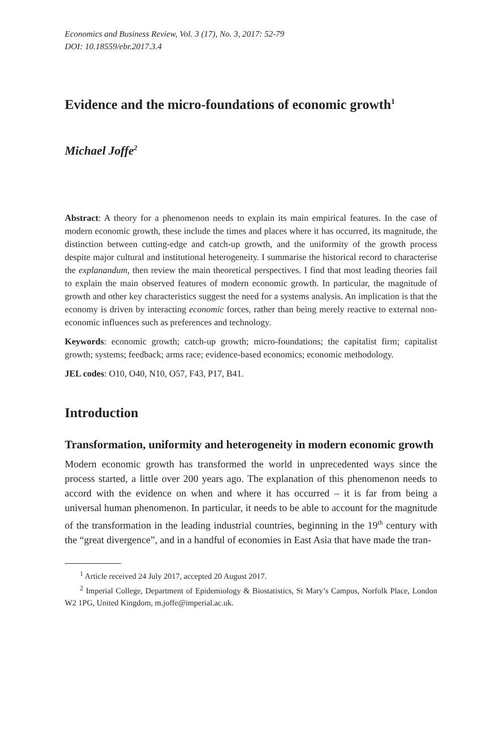Economics and Business Review, Vol. 3 (17), No. 3, 2017: 52-79
DOI: 10.18559/ebr.2017.3.4
Evidence and the micro-foundations of economic growth<sup>1</sup>
Michael Joffe<sup>2</sup>
Abstract: A theory for a phenomenon needs to explain its main empirical features. In the case of modern economic growth, these include the times and places where it has occurred, its magnitude, the distinction between cutting-edge and catch-up growth, and the uniformity of the growth process despite major cultural and institutional heterogeneity. I summarise the historical record to characterise the explanandum, then review the main theoretical perspectives. I find that most leading theories fail to explain the main observed features of modern economic growth. In particular, the magnitude of growth and other key characteristics suggest the need for a systems analysis. An implication is that the economy is driven by interacting economic forces, rather than being merely reactive to external non-economic influences such as preferences and technology.
Keywords: economic growth; catch-up growth; micro-foundations; the capitalist firm; capitalist growth; systems; feedback; arms race; evidence-based economics; economic methodology.
JEL codes: O10, O40, N10, O57, F43, P17, B41.
Introduction
Transformation, uniformity and heterogeneity in modern economic growth
Modern economic growth has transformed the world in unprecedented ways since the process started, a little over 200 years ago. The explanation of this phenomenon needs to accord with the evidence on when and where it has occurred – it is far from being a universal human phenomenon. In particular, it needs to be able to account for the magnitude of the transformation in the leading industrial countries, beginning in the 19<sup>th</sup> century with the “great divergence”, and in a handful of economies in East Asia that have made the tran-
<sup>1</sup> Article received 24 July 2017, accepted 20 August 2017.
<sup>2</sup> Imperial College, Department of Epidemiology & Biostatistics, St Mary’s Campus, Norfolk Place, London W2 1PG, United Kingdom, m.joffe@imperial.ac.uk.